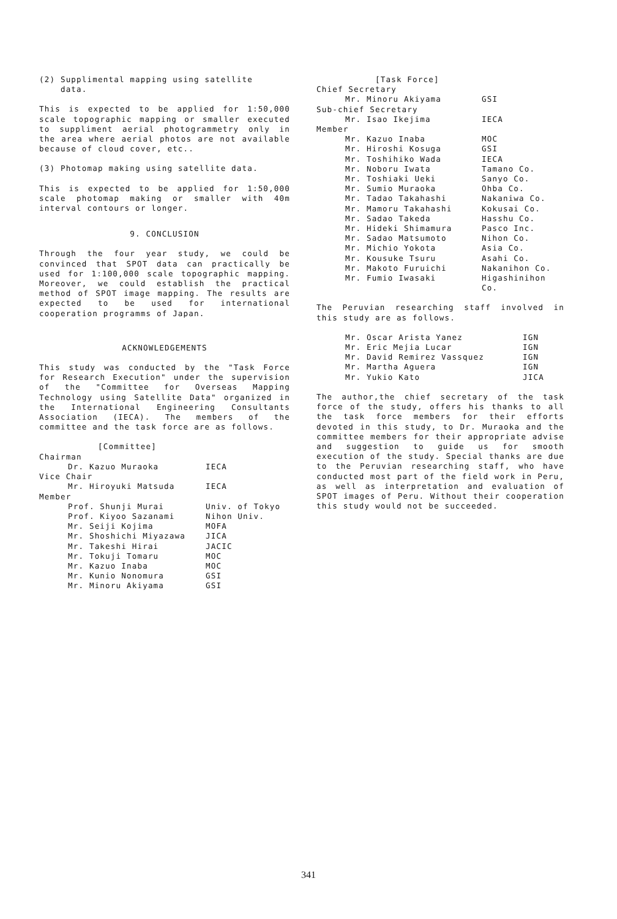(2) Supplimental mapping using satellite
data.
This is expected to be applied for 1:50,000 scale topographic mapping or smaller executed to suppliment aerial photogrammetry only in the area where aerial photos are not available because of cloud cover, etc..
(3) Photomap making using satellite data.
This is expected to be applied for 1:50,000 scale photomap making or smaller with 40m interval contours or longer.
9. CONCLUSION
Through the four year study, we could be convinced that SPOT data can practically be used for 1:100,000 scale topographic mapping. Moreover, we could establish the practical method of SPOT image mapping. The results are expected to be used for international cooperation programms of Japan.
ACKNOWLEDGEMENTS
This study was conducted by the "Task Force for Research Execution" under the supervision of the "Committee for Overseas Mapping Technology using Satellite Data" organized in the International Engineering Consultants Association (IECA). The members of the committee and the task force are as follows.
| [Committee] | |
| Chairman | |
| Dr. Kazuo Muraoka | IECA |
| Vice Chair | |
| Mr. Hiroyuki Matsuda | IECA |
| Member | |
| Prof. Shunji Murai | Univ. of Tokyo |
| Prof. Kiyoo Sazanami | Nihon Univ. |
| Mr. Seiji Kojima | MOFA |
| Mr. Shoshichi Miyazawa | JICA |
| Mr. Takeshi Hirai | JACIC |
| Mr. Tokuji Tomaru | MOC |
| Mr. Kazuo Inaba | MOC |
| Mr. Kunio Nonomura | GSI |
| Mr. Minoru Akiyama | GSI |
| [Task Force] | |
| Chief Secretary | |
| Mr. Minoru Akiyama | GSI |
| Sub-chief Secretary | |
| Mr. Isao Ikejima | IECA |
| Member | |
| Mr. Kazuo Inaba | MOC |
| Mr. Hiroshi Kosuga | GSI |
| Mr. Toshihiko Wada | IECA |
| Mr. Noboru Iwata | Tamano Co. |
| Mr. Toshiaki Ueki | Sanyo Co. |
| Mr. Sumio Muraoka | Ohba Co. |
| Mr. Tadao Takahashi | Nakaniwa Co. |
| Mr. Mamoru Takahashi | Kokusai Co. |
| Mr. Sadao Takeda | Hasshu Co. |
| Mr. Hideki Shimamura | Pasco Inc. |
| Mr. Sadao Matsumoto | Nihon Co. |
| Mr. Michio Yokota | Asia Co. |
| Mr. Kousuke Tsuru | Asahi Co. |
| Mr. Makoto Furuichi | Nakanihon Co. |
| Mr. Fumio Iwasaki | Higashinihon Co. |
The Peruvian researching staff involved in this study are as follows.
| Mr. Oscar Arista Yanez | IGN |
| Mr. Eric Mejia Lucar | IGN |
| Mr. David Remirez Vassquez | IGN |
| Mr. Martha Aguera | IGN |
| Mr. Yukio Kato | JICA |
The author,the chief secretary of the task force of the study, offers his thanks to all the task force members for their efforts devoted in this study, to Dr. Muraoka and the committee members for their appropriate advise and suggestion to guide us for smooth execution of the study. Special thanks are due to the Peruvian researching staff, who have conducted most part of the field work in Peru, as well as interpretation and evaluation of SPOT images of Peru. Without their cooperation this study would not be succeeded.
341